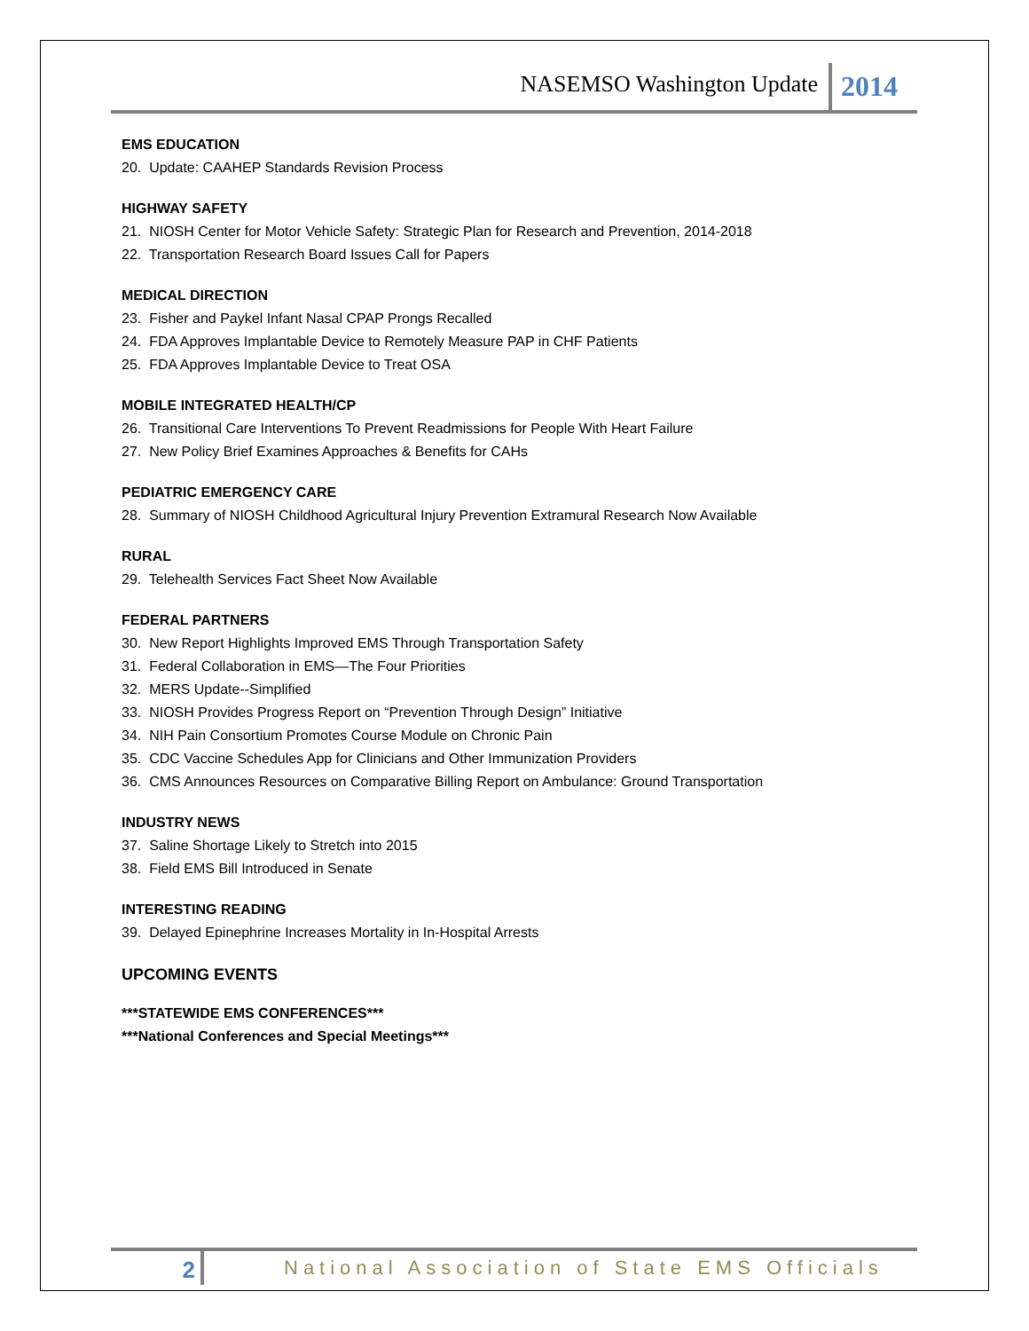NASEMSO Washington Update 2014
EMS EDUCATION
20. Update: CAAHEP Standards Revision Process
HIGHWAY SAFETY
21. NIOSH Center for Motor Vehicle Safety: Strategic Plan for Research and Prevention, 2014-2018
22. Transportation Research Board Issues Call for Papers
MEDICAL DIRECTION
23. Fisher and Paykel Infant Nasal CPAP Prongs Recalled
24. FDA Approves Implantable Device to Remotely Measure PAP in CHF Patients
25. FDA Approves Implantable Device to Treat OSA
MOBILE INTEGRATED HEALTH/CP
26. Transitional Care Interventions To Prevent Readmissions for People With Heart Failure
27. New Policy Brief Examines Approaches & Benefits for CAHs
PEDIATRIC EMERGENCY CARE
28. Summary of NIOSH Childhood Agricultural Injury Prevention Extramural Research Now Available
RURAL
29. Telehealth Services Fact Sheet Now Available
FEDERAL PARTNERS
30. New Report Highlights Improved EMS Through Transportation Safety
31. Federal Collaboration in EMS—The Four Priorities
32. MERS Update--Simplified
33. NIOSH Provides Progress Report on “Prevention Through Design” Initiative
34. NIH Pain Consortium Promotes Course Module on Chronic Pain
35. CDC Vaccine Schedules App for Clinicians and Other Immunization Providers
36. CMS Announces Resources on Comparative Billing Report on Ambulance: Ground Transportation
INDUSTRY NEWS
37. Saline Shortage Likely to Stretch into 2015
38. Field EMS Bill Introduced in Senate
INTERESTING READING
39. Delayed Epinephrine Increases Mortality in In-Hospital Arrests
UPCOMING EVENTS
***STATEWIDE EMS CONFERENCES***
***National Conferences and Special Meetings***
2 National Association of State EMS Officials